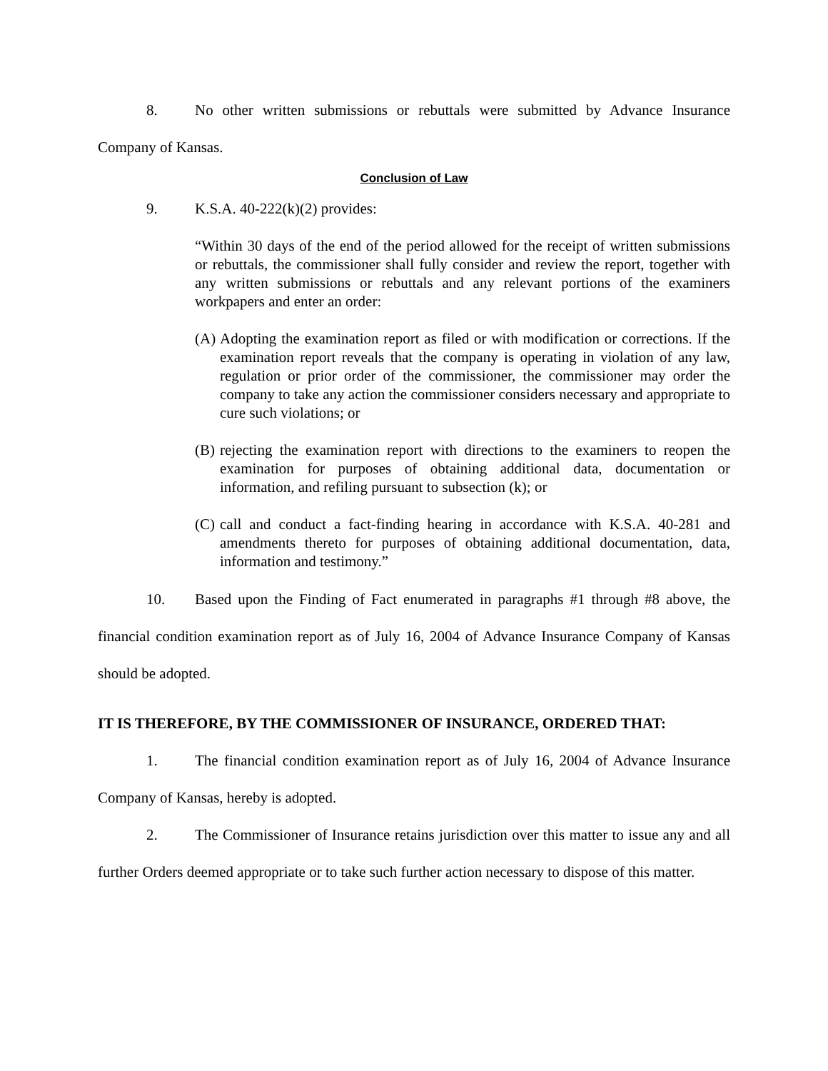8. No other written submissions or rebuttals were submitted by Advance Insurance Company of Kansas.
Conclusion of Law
9. K.S.A. 40-222(k)(2) provides:
“Within 30 days of the end of the period allowed for the receipt of written submissions or rebuttals, the commissioner shall fully consider and review the report, together with any written submissions or rebuttals and any relevant portions of the examiners workpapers and enter an order:
(A) Adopting the examination report as filed or with modification or corrections. If the examination report reveals that the company is operating in violation of any law, regulation or prior order of the commissioner, the commissioner may order the company to take any action the commissioner considers necessary and appropriate to cure such violations; or
(B) rejecting the examination report with directions to the examiners to reopen the examination for purposes of obtaining additional data, documentation or information, and refiling pursuant to subsection (k); or
(C) call and conduct a fact-finding hearing in accordance with K.S.A. 40-281 and amendments thereto for purposes of obtaining additional documentation, data, information and testimony.”
10. Based upon the Finding of Fact enumerated in paragraphs #1 through #8 above, the financial condition examination report as of July 16, 2004 of Advance Insurance Company of Kansas should be adopted.
IT IS THEREFORE, BY THE COMMISSIONER OF INSURANCE, ORDERED THAT:
1. The financial condition examination report as of July 16, 2004 of Advance Insurance Company of Kansas, hereby is adopted.
2. The Commissioner of Insurance retains jurisdiction over this matter to issue any and all further Orders deemed appropriate or to take such further action necessary to dispose of this matter.